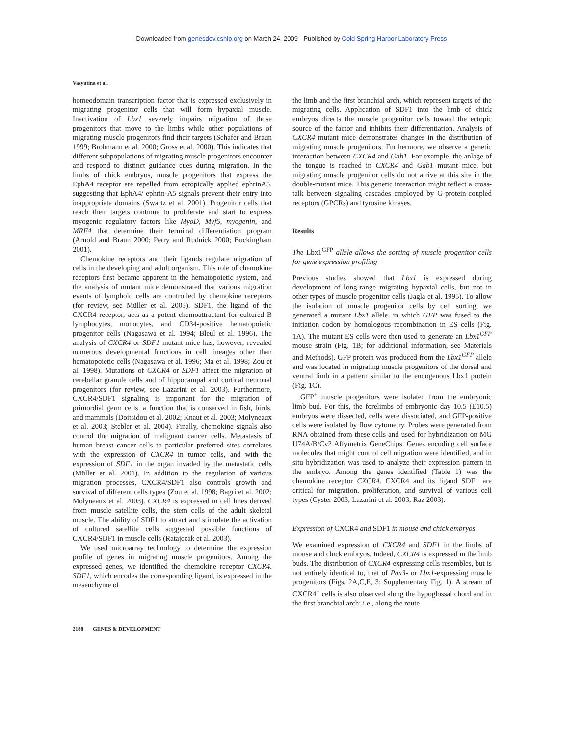Downloaded from genesdev.cshlp.org on March 24, 2009 - Published by Cold Spring Harbor Laboratory Press
Vasyutina et al.
homeodomain transcription factor that is expressed exclusively in migrating progenitor cells that will form hypaxial muscle. Inactivation of Lbx1 severely impairs migration of those progenitors that move to the limbs while other populations of migrating muscle progenitors find their targets (Schafer and Braun 1999; Brohmann et al. 2000; Gross et al. 2000). This indicates that different subpopulations of migrating muscle progenitors encounter and respond to distinct guidance cues during migration. In the limbs of chick embryos, muscle progenitors that express the EphA4 receptor are repelled from ectopically applied ephrinA5, suggesting that EphA4/ ephrin-A5 signals prevent their entry into inappropriate domains (Swartz et al. 2001). Progenitor cells that reach their targets continue to proliferate and start to express myogenic regulatory factors like MyoD, Myf5, myogenin, and MRF4 that determine their terminal differentiation program (Arnold and Braun 2000; Perry and Rudnick 2000; Buckingham 2001).
Chemokine receptors and their ligands regulate migration of cells in the developing and adult organism. This role of chemokine receptors first became apparent in the hematopoietic system, and the analysis of mutant mice demonstrated that various migration events of lymphoid cells are controlled by chemokine receptors (for review, see Müller et al. 2003). SDF1, the ligand of the CXCR4 receptor, acts as a potent chemoattractant for cultured B lymphocytes, monocytes, and CD34-positive hematopoietic progenitor cells (Nagasawa et al. 1994; Bleul et al. 1996). The analysis of CXCR4 or SDF1 mutant mice has, however, revealed numerous developmental functions in cell lineages other than hematopoietic cells (Nagasawa et al. 1996; Ma et al. 1998; Zou et al. 1998). Mutations of CXCR4 or SDF1 affect the migration of cerebellar granule cells and of hippocampal and cortical neuronal progenitors (for review, see Lazarini et al. 2003). Furthermore, CXCR4/SDF1 signaling is important for the migration of primordial germ cells, a function that is conserved in fish, birds, and mammals (Doitsidou et al. 2002; Knaut et al. 2003; Molyneaux et al. 2003; Stebler et al. 2004). Finally, chemokine signals also control the migration of malignant cancer cells. Metastasis of human breast cancer cells to particular preferred sites correlates with the expression of CXCR4 in tumor cells, and with the expression of SDF1 in the organ invaded by the metastatic cells (Müller et al. 2001). In addition to the regulation of various migration processes, CXCR4/SDF1 also controls growth and survival of different cells types (Zou et al. 1998; Bagri et al. 2002; Molyneaux et al. 2003). CXCR4 is expressed in cell lines derived from muscle satellite cells, the stem cells of the adult skeletal muscle. The ability of SDF1 to attract and stimulate the activation of cultured satellite cells suggested possible functions of CXCR4/SDF1 in muscle cells (Ratajczak et al. 2003).
We used microarray technology to determine the expression profile of genes in migrating muscle progenitors. Among the expressed genes, we identified the chemokine receptor CXCR4. SDF1, which encodes the corresponding ligand, is expressed in the mesenchyme of
the limb and the first branchial arch, which represent targets of the migrating cells. Application of SDF1 into the limb of chick embryos directs the muscle progenitor cells toward the ectopic source of the factor and inhibits their differentiation. Analysis of CXCR4 mutant mice demonstrates changes in the distribution of migrating muscle progenitors. Furthermore, we observe a genetic interaction between CXCR4 and Gab1. For example, the anlage of the tongue is reached in CXCR4 and Gab1 mutant mice, but migrating muscle progenitor cells do not arrive at this site in the double-mutant mice. This genetic interaction might reflect a cross-talk between signaling cascades employed by G-protein-coupled receptors (GPCRs) and tyrosine kinases.
Results
The Lbx1<sup>GFP</sup> allele allows the sorting of muscle progenitor cells for gene expression profiling
Previous studies showed that Lbx1 is expressed during development of long-range migrating hypaxial cells, but not in other types of muscle progenitor cells (Jagla et al. 1995). To allow the isolation of muscle progenitor cells by cell sorting, we generated a mutant Lbx1 allele, in which GFP was fused to the initiation codon by homologous recombination in ES cells (Fig. 1A). The mutant ES cells were then used to generate an Lbx1<sup>GFP</sup> mouse strain (Fig. 1B; for additional information, see Materials and Methods). GFP protein was produced from the Lbx1<sup>GFP</sup> allele and was located in migrating muscle progenitors of the dorsal and ventral limb in a pattern similar to the endogenous Lbx1 protein (Fig. 1C).
GFP<sup>+</sup> muscle progenitors were isolated from the embryonic limb bud. For this, the forelimbs of embryonic day 10.5 (E10.5) embryos were dissected, cells were dissociated, and GFP-positive cells were isolated by flow cytometry. Probes were generated from RNA obtained from these cells and used for hybridization on MG U74A/B/Cv2 Affymetrix GeneChips. Genes encoding cell surface molecules that might control cell migration were identified, and in situ hybridization was used to analyze their expression pattern in the embryo. Among the genes identified (Table 1) was the chemokine receptor CXCR4. CXCR4 and its ligand SDF1 are critical for migration, proliferation, and survival of various cell types (Cyster 2003; Lazarini et al. 2003; Raz 2003).
Expression of CXCR4 and SDF1 in mouse and chick embryos
We examined expression of CXCR4 and SDF1 in the limbs of mouse and chick embryos. Indeed, CXCR4 is expressed in the limb buds. The distribution of CXCR4-expressing cells resembles, but is not entirely identical to, that of Pax3- or Lbx1-expressing muscle progenitors (Figs. 2A,C,E, 3; Supplementary Fig. 1). A stream of CXCR4<sup>+</sup> cells is also observed along the hypoglossal chord and in the first branchial arch; i.e., along the route
2188 GENES & DEVELOPMENT